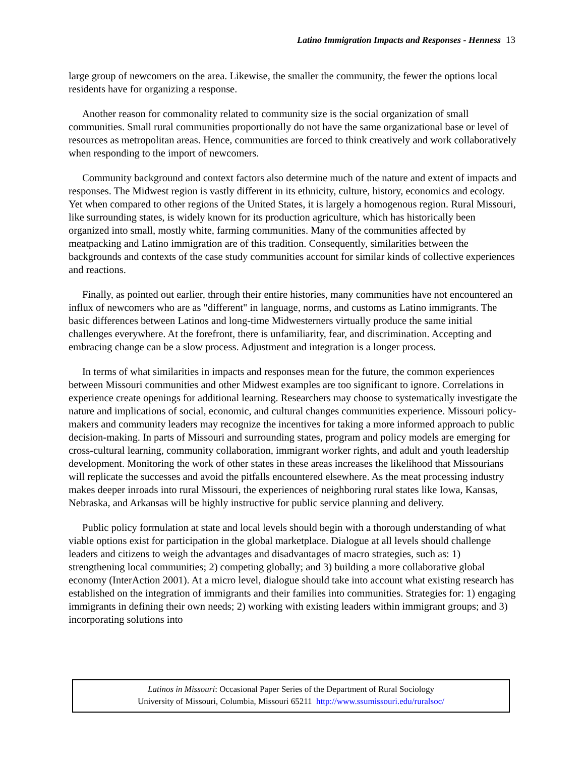Latino Immigration Impacts and Responses - Henness 13
large group of newcomers on the area. Likewise, the smaller the community, the fewer the options local residents have for organizing a response.
Another reason for commonality related to community size is the social organization of small communities. Small rural communities proportionally do not have the same organizational base or level of resources as metropolitan areas. Hence, communities are forced to think creatively and work collaboratively when responding to the import of newcomers.
Community background and context factors also determine much of the nature and extent of impacts and responses. The Midwest region is vastly different in its ethnicity, culture, history, economics and ecology. Yet when compared to other regions of the United States, it is largely a homogenous region. Rural Missouri, like surrounding states, is widely known for its production agriculture, which has historically been organized into small, mostly white, farming communities. Many of the communities affected by meatpacking and Latino immigration are of this tradition. Consequently, similarities between the backgrounds and contexts of the case study communities account for similar kinds of collective experiences and reactions.
Finally, as pointed out earlier, through their entire histories, many communities have not encountered an influx of newcomers who are as "different" in language, norms, and customs as Latino immigrants. The basic differences between Latinos and long-time Midwesterners virtually produce the same initial challenges everywhere. At the forefront, there is unfamiliarity, fear, and discrimination. Accepting and embracing change can be a slow process. Adjustment and integration is a longer process.
In terms of what similarities in impacts and responses mean for the future, the common experiences between Missouri communities and other Midwest examples are too significant to ignore. Correlations in experience create openings for additional learning. Researchers may choose to systematically investigate the nature and implications of social, economic, and cultural changes communities experience. Missouri policy-makers and community leaders may recognize the incentives for taking a more informed approach to public decision-making. In parts of Missouri and surrounding states, program and policy models are emerging for cross-cultural learning, community collaboration, immigrant worker rights, and adult and youth leadership development. Monitoring the work of other states in these areas increases the likelihood that Missourians will replicate the successes and avoid the pitfalls encountered elsewhere. As the meat processing industry makes deeper inroads into rural Missouri, the experiences of neighboring rural states like Iowa, Kansas, Nebraska, and Arkansas will be highly instructive for public service planning and delivery.
Public policy formulation at state and local levels should begin with a thorough understanding of what viable options exist for participation in the global marketplace. Dialogue at all levels should challenge leaders and citizens to weigh the advantages and disadvantages of macro strategies, such as: 1) strengthening local communities; 2) competing globally; and 3) building a more collaborative global economy (InterAction 2001). At a micro level, dialogue should take into account what existing research has established on the integration of immigrants and their families into communities. Strategies for: 1) engaging immigrants in defining their own needs; 2) working with existing leaders within immigrant groups; and 3) incorporating solutions into
Latinos in Missouri: Occasional Paper Series of the Department of Rural Sociology
University of Missouri, Columbia, Missouri 65211 http://www.ssumissouri.edu/ruralsoc/